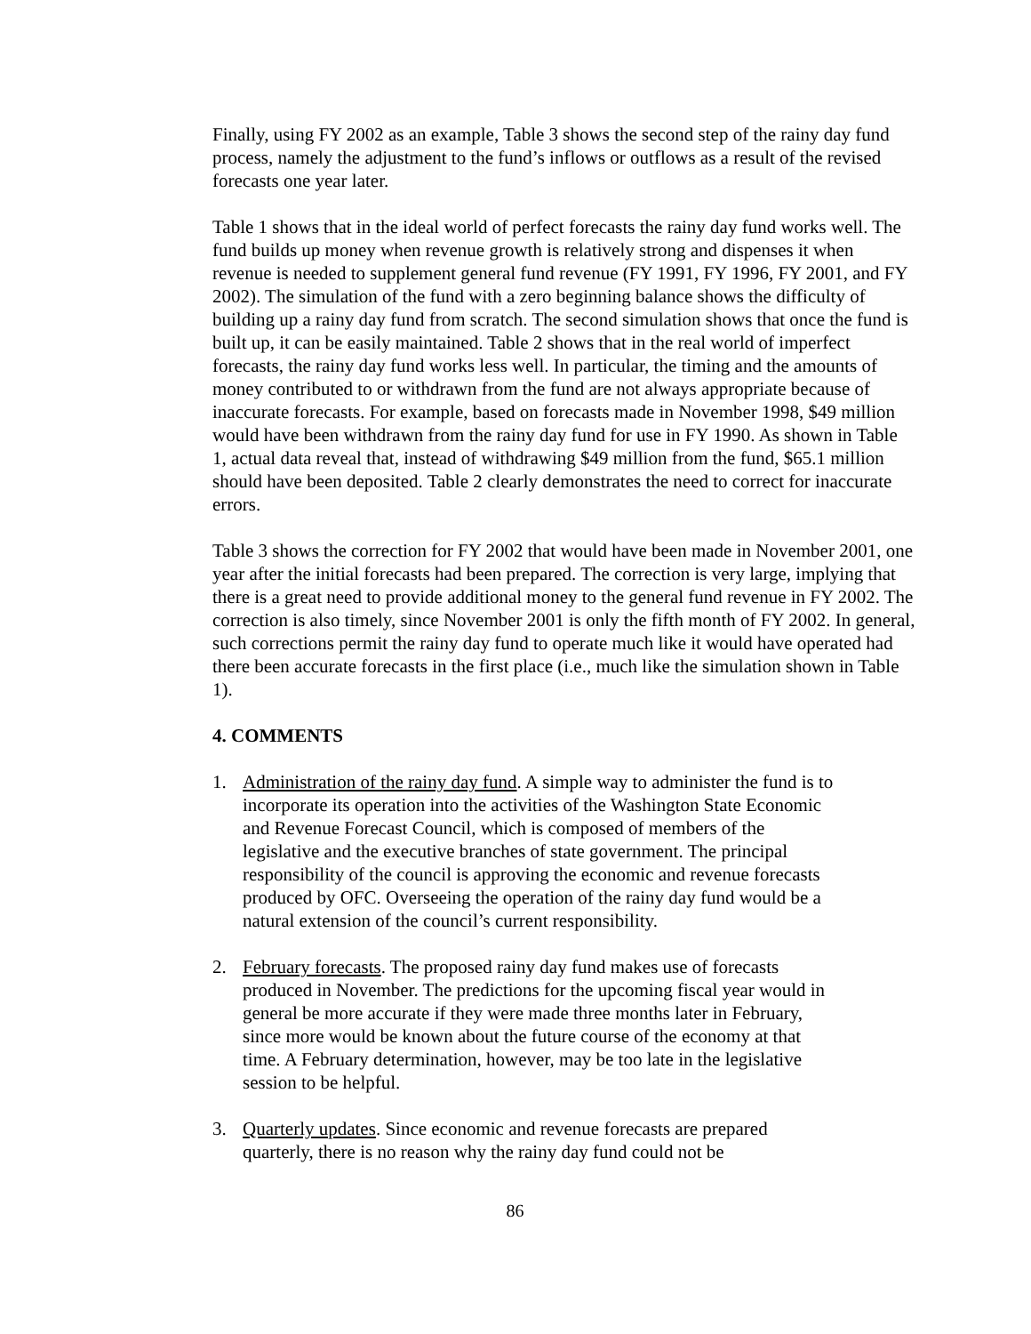Finally, using FY 2002 as an example, Table 3 shows the second step of the rainy day fund process, namely the adjustment to the fund’s inflows or outflows as a result of the revised forecasts one year later.
Table 1 shows that in the ideal world of perfect forecasts the rainy day fund works well. The fund builds up money when revenue growth is relatively strong and dispenses it when revenue is needed to supplement general fund revenue (FY 1991, FY 1996, FY 2001, and FY 2002). The simulation of the fund with a zero beginning balance shows the difficulty of building up a rainy day fund from scratch. The second simulation shows that once the fund is built up, it can be easily maintained. Table 2 shows that in the real world of imperfect forecasts, the rainy day fund works less well. In particular, the timing and the amounts of money contributed to or withdrawn from the fund are not always appropriate because of inaccurate forecasts. For example, based on forecasts made in November 1998, $49 million would have been withdrawn from the rainy day fund for use in FY 1990. As shown in Table 1, actual data reveal that, instead of withdrawing $49 million from the fund, $65.1 million should have been deposited. Table 2 clearly demonstrates the need to correct for inaccurate errors.
Table 3 shows the correction for FY 2002 that would have been made in November 2001, one year after the initial forecasts had been prepared. The correction is very large, implying that there is a great need to provide additional money to the general fund revenue in FY 2002. The correction is also timely, since November 2001 is only the fifth month of FY 2002. In general, such corrections permit the rainy day fund to operate much like it would have operated had there been accurate forecasts in the first place (i.e., much like the simulation shown in Table 1).
4. COMMENTS
1. Administration of the rainy day fund. A simple way to administer the fund is to incorporate its operation into the activities of the Washington State Economic and Revenue Forecast Council, which is composed of members of the legislative and the executive branches of state government. The principal responsibility of the council is approving the economic and revenue forecasts produced by OFC. Overseeing the operation of the rainy day fund would be a natural extension of the council’s current responsibility.
2. February forecasts. The proposed rainy day fund makes use of forecasts produced in November. The predictions for the upcoming fiscal year would in general be more accurate if they were made three months later in February, since more would be known about the future course of the economy at that time. A February determination, however, may be too late in the legislative session to be helpful.
3. Quarterly updates. Since economic and revenue forecasts are prepared quarterly, there is no reason why the rainy day fund could not be
86